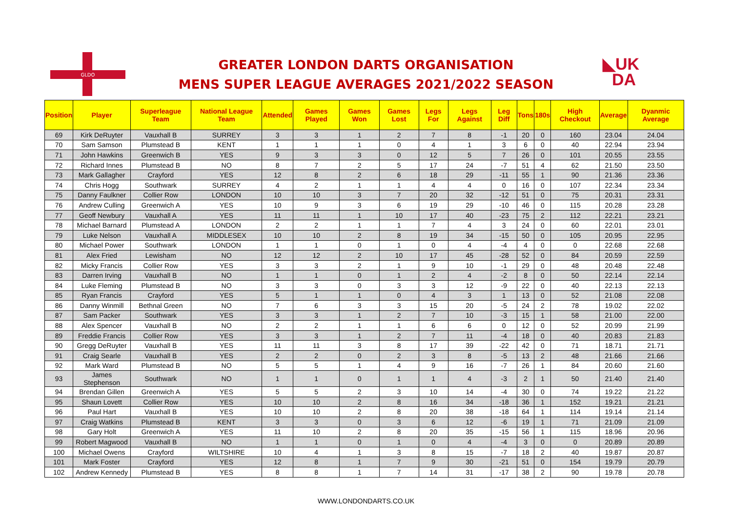GLDO
◣UK
DA
GREATER LONDON DARTS ORGANISATION
MENS SUPER LEAGUE AVERAGES 2021/2022 SEASON
| Position | Player | Superleague Team | National League Team | Attended | Games Played | Games Won | Games Lost | Legs For | Legs Against | Leg Diff | Tons | 180s | High Checkout | Average | Dyanmic Average |
| --- | --- | --- | --- | --- | --- | --- | --- | --- | --- | --- | --- | --- | --- | --- | --- |
| 69 | Kirk DeRuyter | Vauxhall B | SURREY | 3 | 3 | 1 | 2 | 7 | 8 | -1 | 20 | 0 | 160 | 23.04 | 24.04 |
| 70 | Sam Samson | Plumstead B | KENT | 1 | 1 | 1 | 0 | 4 | 1 | 3 | 6 | 0 | 40 | 22.94 | 23.94 |
| 71 | John Hawkins | Greenwich B | YES | 9 | 3 | 3 | 0 | 12 | 5 | 7 | 26 | 0 | 101 | 20.55 | 23.55 |
| 72 | Richard Innes | Plumstead B | NO | 8 | 7 | 2 | 5 | 17 | 24 | -7 | 51 | 4 | 62 | 21.50 | 23.50 |
| 73 | Mark Gallagher | Crayford | YES | 12 | 8 | 2 | 6 | 18 | 29 | -11 | 55 | 1 | 90 | 21.36 | 23.36 |
| 74 | Chris Hogg | Southwark | SURREY | 4 | 2 | 1 | 1 | 4 | 4 | 0 | 16 | 0 | 107 | 22.34 | 23.34 |
| 75 | Danny Faulkner | Collier Row | LONDON | 10 | 10 | 3 | 7 | 20 | 32 | -12 | 51 | 0 | 75 | 20.31 | 23.31 |
| 76 | Andrew Culling | Greenwich A | YES | 10 | 9 | 3 | 6 | 19 | 29 | -10 | 46 | 0 | 115 | 20.28 | 23.28 |
| 77 | Geoff Newbury | Vauxhall A | YES | 11 | 11 | 1 | 10 | 17 | 40 | -23 | 75 | 2 | 112 | 22.21 | 23.21 |
| 78 | Michael Barnard | Plumstead A | LONDON | 2 | 2 | 1 | 1 | 7 | 4 | 3 | 24 | 0 | 60 | 22.01 | 23.01 |
| 79 | Luke Nelson | Vauxhall A | MIDDLESEX | 10 | 10 | 2 | 8 | 19 | 34 | -15 | 50 | 0 | 105 | 20.95 | 22.95 |
| 80 | Michael Power | Southwark | LONDON | 1 | 1 | 0 | 1 | 0 | 4 | -4 | 4 | 0 | 0 | 22.68 | 22.68 |
| 81 | Alex Fried | Lewisham | NO | 12 | 12 | 2 | 10 | 17 | 45 | -28 | 52 | 0 | 84 | 20.59 | 22.59 |
| 82 | Micky Francis | Collier Row | YES | 3 | 3 | 2 | 1 | 9 | 10 | -1 | 29 | 0 | 48 | 20.48 | 22.48 |
| 83 | Darren Irving | Vauxhall B | NO | 1 | 1 | 0 | 1 | 2 | 4 | -2 | 8 | 0 | 50 | 22.14 | 22.14 |
| 84 | Luke Fleming | Plumstead B | NO | 3 | 3 | 0 | 3 | 3 | 12 | -9 | 22 | 0 | 40 | 22.13 | 22.13 |
| 85 | Ryan Francis | Crayford | YES | 5 | 1 | 1 | 0 | 4 | 3 | 1 | 13 | 0 | 52 | 21.08 | 22.08 |
| 86 | Danny Winmill | Bethnal Green | NO | 7 | 6 | 3 | 3 | 15 | 20 | -5 | 24 | 2 | 78 | 19.02 | 22.02 |
| 87 | Sam Packer | Southwark | YES | 3 | 3 | 1 | 2 | 7 | 10 | -3 | 15 | 1 | 58 | 21.00 | 22.00 |
| 88 | Alex Spencer | Vauxhall B | NO | 2 | 2 | 1 | 1 | 6 | 6 | 0 | 12 | 0 | 52 | 20.99 | 21.99 |
| 89 | Freddie Francis | Collier Row | YES | 3 | 3 | 1 | 2 | 7 | 11 | -4 | 18 | 0 | 40 | 20.83 | 21.83 |
| 90 | Gregg DeRuyter | Vauxhall B | YES | 11 | 11 | 3 | 8 | 17 | 39 | -22 | 42 | 0 | 71 | 18.71 | 21.71 |
| 91 | Craig Searle | Vauxhall B | YES | 2 | 2 | 0 | 2 | 3 | 8 | -5 | 13 | 2 | 48 | 21.66 | 21.66 |
| 92 | Mark Ward | Plumstead B | NO | 5 | 5 | 1 | 4 | 9 | 16 | -7 | 26 | 1 | 84 | 20.60 | 21.60 |
| 93 | James Stephenson | Southwark | NO | 1 | 1 | 0 | 1 | 1 | 4 | -3 | 2 | 1 | 50 | 21.40 | 21.40 |
| 94 | Brendan Gillen | Greenwich A | YES | 5 | 5 | 2 | 3 | 10 | 14 | -4 | 30 | 0 | 74 | 19.22 | 21.22 |
| 95 | Shaun Lovett | Collier Row | YES | 10 | 10 | 2 | 8 | 16 | 34 | -18 | 36 | 1 | 152 | 19.21 | 21.21 |
| 96 | Paul Hart | Vauxhall B | YES | 10 | 10 | 2 | 8 | 20 | 38 | -18 | 64 | 1 | 114 | 19.14 | 21.14 |
| 97 | Craig Watkins | Plumstead B | KENT | 3 | 3 | 0 | 3 | 6 | 12 | -6 | 19 | 1 | 71 | 21.09 | 21.09 |
| 98 | Gary Holt | Greenwich A | YES | 11 | 10 | 2 | 8 | 20 | 35 | -15 | 56 | 1 | 115 | 18.96 | 20.96 |
| 99 | Robert Magwood | Vauxhall B | NO | 1 | 1 | 0 | 1 | 0 | 4 | -4 | 3 | 0 | 0 | 20.89 | 20.89 |
| 100 | Michael Owens | Crayford | WILTSHIRE | 10 | 4 | 1 | 3 | 8 | 15 | -7 | 18 | 2 | 40 | 19.87 | 20.87 |
| 101 | Mark Foster | Crayford | YES | 12 | 8 | 1 | 7 | 9 | 30 | -21 | 51 | 0 | 154 | 19.79 | 20.79 |
| 102 | Andrew Kennedy | Plumstead B | YES | 8 | 8 | 1 | 7 | 14 | 31 | -17 | 38 | 2 | 90 | 19.78 | 20.78 |
WWW.LONDONDARTS.CO.UK